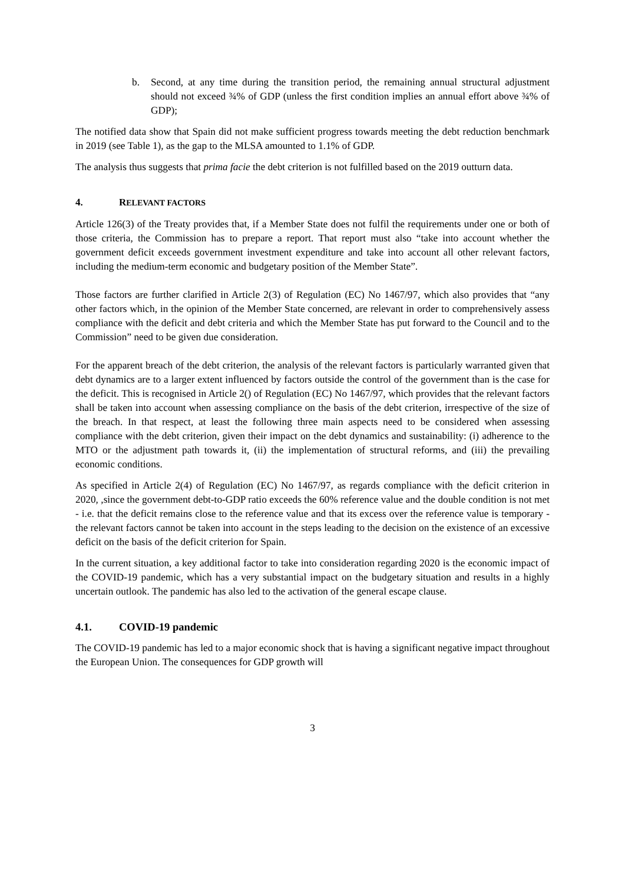b. Second, at any time during the transition period, the remaining annual structural adjustment should not exceed ¾% of GDP (unless the first condition implies an annual effort above ¾% of GDP);
The notified data show that Spain did not make sufficient progress towards meeting the debt reduction benchmark in 2019 (see Table 1), as the gap to the MLSA amounted to 1.1% of GDP.
The analysis thus suggests that prima facie the debt criterion is not fulfilled based on the 2019 outturn data.
4. RELEVANT FACTORS
Article 126(3) of the Treaty provides that, if a Member State does not fulfil the requirements under one or both of those criteria, the Commission has to prepare a report. That report must also “take into account whether the government deficit exceeds government investment expenditure and take into account all other relevant factors, including the medium-term economic and budgetary position of the Member State”.
Those factors are further clarified in Article 2(3) of Regulation (EC) No 1467/97, which also provides that “any other factors which, in the opinion of the Member State concerned, are relevant in order to comprehensively assess compliance with the deficit and debt criteria and which the Member State has put forward to the Council and to the Commission” need to be given due consideration.
For the apparent breach of the debt criterion, the analysis of the relevant factors is particularly warranted given that debt dynamics are to a larger extent influenced by factors outside the control of the government than is the case for the deficit. This is recognised in Article 2() of Regulation (EC) No 1467/97, which provides that the relevant factors shall be taken into account when assessing compliance on the basis of the debt criterion, irrespective of the size of the breach. In that respect, at least the following three main aspects need to be considered when assessing compliance with the debt criterion, given their impact on the debt dynamics and sustainability: (i) adherence to the MTO or the adjustment path towards it, (ii) the implementation of structural reforms, and (iii) the prevailing economic conditions.
As specified in Article 2(4) of Regulation (EC) No 1467/97, as regards compliance with the deficit criterion in 2020, ,since the government debt-to-GDP ratio exceeds the 60% reference value and the double condition is not met - i.e. that the deficit remains close to the reference value and that its excess over the reference value is temporary - the relevant factors cannot be taken into account in the steps leading to the decision on the existence of an excessive deficit on the basis of the deficit criterion for Spain.
In the current situation, a key additional factor to take into consideration regarding 2020 is the economic impact of the COVID-19 pandemic, which has a very substantial impact on the budgetary situation and results in a highly uncertain outlook. The pandemic has also led to the activation of the general escape clause.
4.1. COVID-19 pandemic
The COVID-19 pandemic has led to a major economic shock that is having a significant negative impact throughout the European Union. The consequences for GDP growth will
3